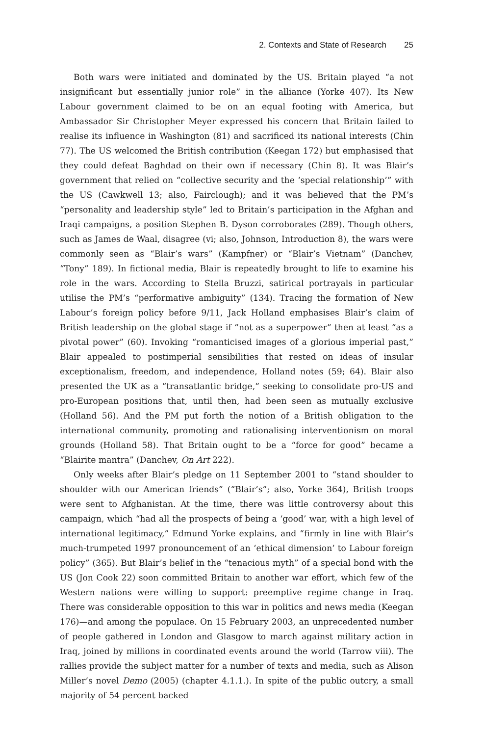2. Contexts and State of Research 25
Both wars were initiated and dominated by the US. Britain played “a not insignificant but essentially junior role” in the alliance (Yorke 407). Its New Labour government claimed to be on an equal footing with America, but Ambassador Sir Christopher Meyer expressed his concern that Britain failed to realise its influence in Washington (81) and sacrificed its national interests (Chin 77). The US welcomed the British contribution (Keegan 172) but emphasised that they could defeat Baghdad on their own if necessary (Chin 8). It was Blair’s government that relied on “collective security and the ‘special relationship’” with the US (Cawkwell 13; also, Fairclough); and it was believed that the PM’s “personality and leadership style” led to Britain’s participation in the Afghan and Iraqi campaigns, a position Stephen B. Dyson corroborates (289). Though others, such as James de Waal, disagree (vi; also, Johnson, Introduction 8), the wars were commonly seen as “Blair’s wars” (Kampfner) or “Blair’s Vietnam” (Danchev, “Tony” 189). In fictional media, Blair is repeatedly brought to life to examine his role in the wars. According to Stella Bruzzi, satirical portrayals in particular utilise the PM’s “performative ambiguity” (134). Tracing the formation of New Labour’s foreign policy before 9/11, Jack Holland emphasises Blair’s claim of British leadership on the global stage if “not as a superpower” then at least “as a pivotal power” (60). Invoking “romanticised images of a glorious imperial past,” Blair appealed to postimperial sensibilities that rested on ideas of insular exceptionalism, freedom, and independence, Holland notes (59; 64). Blair also presented the UK as a “transatlantic bridge,” seeking to consolidate pro-US and pro-European positions that, until then, had been seen as mutually exclusive (Holland 56). And the PM put forth the notion of a British obligation to the international community, promoting and rationalising interventionism on moral grounds (Holland 58). That Britain ought to be a “force for good” became a “Blairite mantra” (Danchev, On Art 222).
Only weeks after Blair’s pledge on 11 September 2001 to “stand shoulder to shoulder with our American friends” (“Blair’s”; also, Yorke 364), British troops were sent to Afghanistan. At the time, there was little controversy about this campaign, which “had all the prospects of being a ‘good’ war, with a high level of international legitimacy,” Edmund Yorke explains, and “firmly in line with Blair’s much-trumpeted 1997 pronouncement of an ‘ethical dimension’ to Labour foreign policy” (365). But Blair’s belief in the “tenacious myth” of a special bond with the US (Jon Cook 22) soon committed Britain to another war effort, which few of the Western nations were willing to support: preemptive regime change in Iraq. There was considerable opposition to this war in politics and news media (Keegan 176)—and among the populace. On 15 February 2003, an unprecedented number of people gathered in London and Glasgow to march against military action in Iraq, joined by millions in coordinated events around the world (Tarrow viii). The rallies provide the subject matter for a number of texts and media, such as Alison Miller’s novel Demo (2005) (chapter 4.1.1.). In spite of the public outcry, a small majority of 54 percent backed